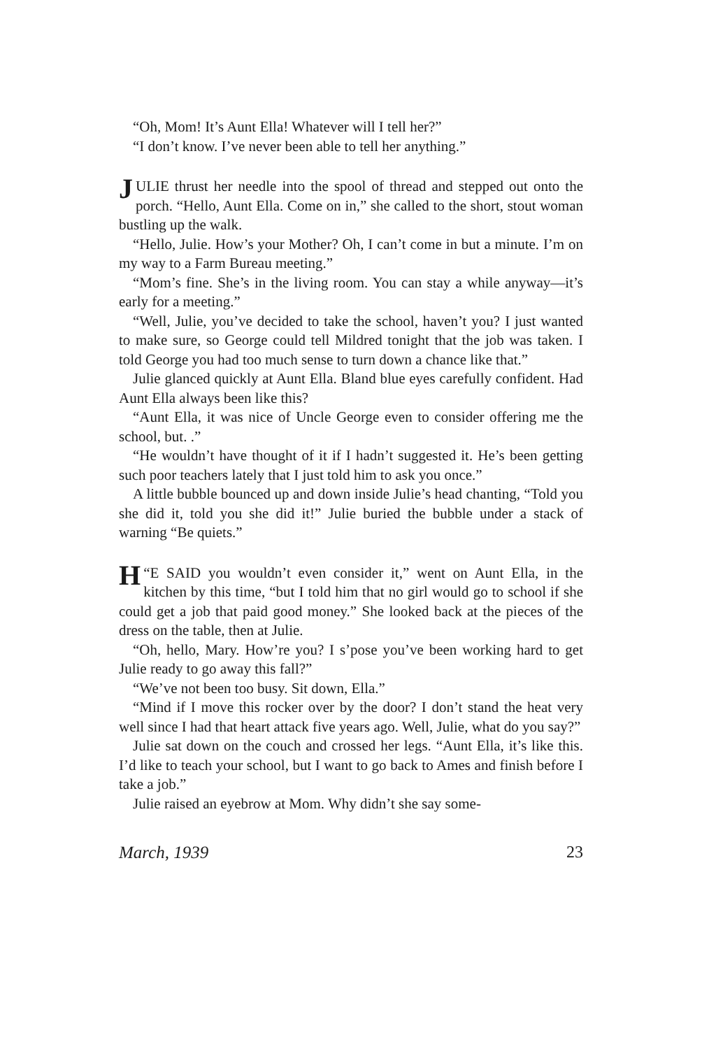“Oh, Mom! It’s Aunt Ella! Whatever will I tell her?”
“I don’t know. I’ve never been able to tell her anything.”
JULIE thrust her needle into the spool of thread and stepped out onto the porch. “Hello, Aunt Ella. Come on in,” she called to the short, stout woman bustling up the walk.
“Hello, Julie. How’s your Mother? Oh, I can’t come in but a minute. I’m on my way to a Farm Bureau meeting.”
“Mom’s fine. She’s in the living room. You can stay a while anyway—it’s early for a meeting.”
“Well, Julie, you’ve decided to take the school, haven’t you? I just wanted to make sure, so George could tell Mildred tonight that the job was taken. I told George you had too much sense to turn down a chance like that.”
Julie glanced quickly at Aunt Ella. Bland blue eyes carefully confident. Had Aunt Ella always been like this?
“Aunt Ella, it was nice of Uncle George even to consider offering me the school, but. .”
“He wouldn’t have thought of it if I hadn’t suggested it. He’s been getting such poor teachers lately that I just told him to ask you once.”
A little bubble bounced up and down inside Julie’s head chanting, “Told you she did it, told you she did it!” Julie buried the bubble under a stack of warning “Be quiets.”
“H E SAID you wouldn’t even consider it,” went on Aunt Ella, in the kitchen by this time, “but I told him that no girl would go to school if she could get a job that paid good money.” She looked back at the pieces of the dress on the table, then at Julie.
“Oh, hello, Mary. How’re you? I s’pose you’ve been working hard to get Julie ready to go away this fall?”
“We’ve not been too busy. Sit down, Ella.”
“Mind if I move this rocker over by the door? I don’t stand the heat very well since I had that heart attack five years ago. Well, Julie, what do you say?”
Julie sat down on the couch and crossed her legs. “Aunt Ella, it’s like this. I’d like to teach your school, but I want to go back to Ames and finish before I take a job.”
Julie raised an eyebrow at Mom. Why didn’t she say some-
March, 1939 23